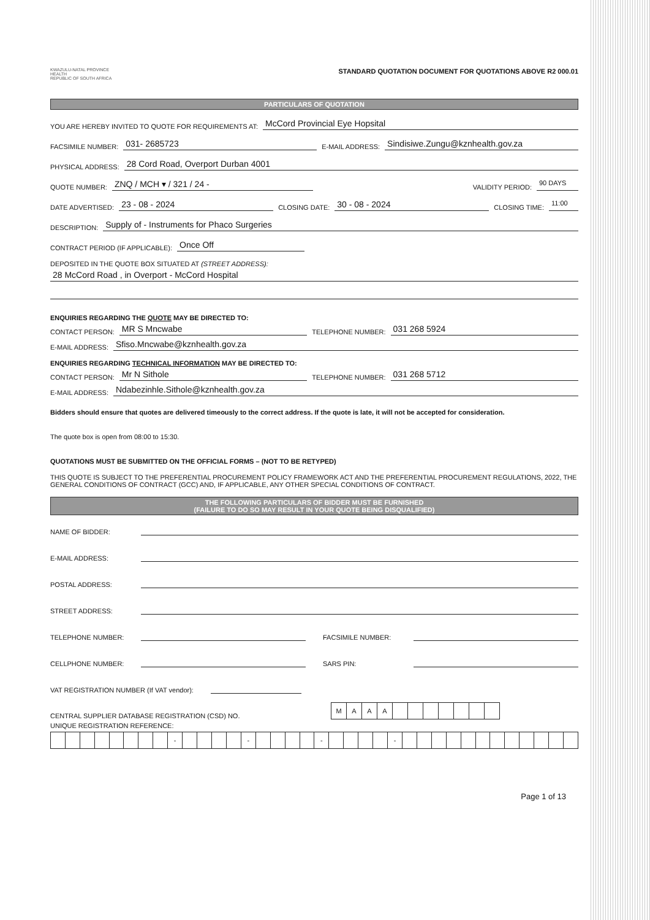KWAZULU-NATAL PROVINCE
HEALTH
REPUBLIC OF SOUTH AFRICA
STANDARD QUOTATION DOCUMENT FOR QUOTATIONS ABOVE R2 000.01
PARTICULARS OF QUOTATION
YOU ARE HEREBY INVITED TO QUOTE FOR REQUIREMENTS AT: McCord Provincial Eye Hopsital
FACSIMILE NUMBER: 031- 2685723 E-MAIL ADDRESS: Sindisiwe.Zungu@kznhealth.gov.za
PHYSICAL ADDRESS: 28 Cord Road, Overport Durban 4001
QUOTE NUMBER: ZNQ / MCH ▾ / 321 / 24 - VALIDITY PERIOD: 90 DAYS
DATE ADVERTISED: 23 - 08 - 2024 CLOSING DATE: 30 - 08 - 2024 CLOSING TIME: 11:00
DESCRIPTION: Supply of - Instruments for Phaco Surgeries
CONTRACT PERIOD (IF APPLICABLE): Once Off
DEPOSITED IN THE QUOTE BOX SITUATED AT (STREET ADDRESS):
28 McCord Road , in Overport - McCord Hospital
ENQUIRIES REGARDING THE QUOTE MAY BE DIRECTED TO:
CONTACT PERSON: MR S Mncwabe TELEPHONE NUMBER: 031 268 5924
E-MAIL ADDRESS: Sfiso.Mncwabe@kznhealth.gov.za
ENQUIRIES REGARDING TECHNICAL INFORMATION MAY BE DIRECTED TO:
CONTACT PERSON: Mr N Sithole TELEPHONE NUMBER: 031 268 5712
E-MAIL ADDRESS: Ndabezinhle.Sithole@kznhealth.gov.za
Bidders should ensure that quotes are delivered timeously to the correct address. If the quote is late, it will not be accepted for consideration.
The quote box is open from 08:00 to 15:30.
QUOTATIONS MUST BE SUBMITTED ON THE OFFICIAL FORMS – (NOT TO BE RETYPED)
THIS QUOTE IS SUBJECT TO THE PREFERENTIAL PROCUREMENT POLICY FRAMEWORK ACT AND THE PREFERENTIAL PROCUREMENT REGULATIONS, 2022, THE GENERAL CONDITIONS OF CONTRACT (GCC) AND, IF APPLICABLE, ANY OTHER SPECIAL CONDITIONS OF CONTRACT.
THE FOLLOWING PARTICULARS OF BIDDER MUST BE FURNISHED
(FAILURE TO DO SO MAY RESULT IN YOUR QUOTE BEING DISQUALIFIED)
NAME OF BIDDER:
E-MAIL ADDRESS:
POSTAL ADDRESS:
STREET ADDRESS:
TELEPHONE NUMBER: FACSIMILE NUMBER:
CELLPHONE NUMBER: SARS PIN:
VAT REGISTRATION NUMBER (If VAT vendor):
CENTRAL SUPPLIER DATABASE REGISTRATION (CSD) NO.
| M | A | A | A | | | | | | | |
UNIQUE REGISTRATION REFERENCE:
| | | | | | | | | - | | | | | - | | | | | - | | | | | - | | | | | | | | | | | | |
Page 1 of 13